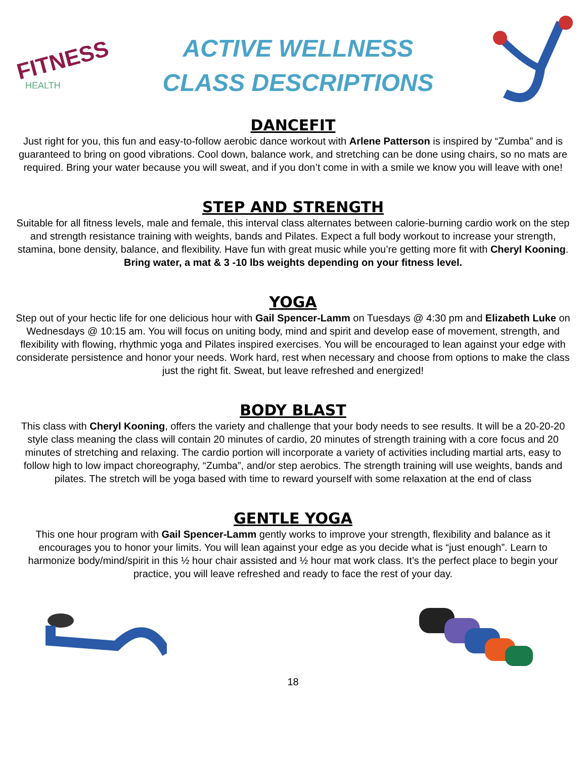FITNESS
HEALTH
ACTIVE WELLNESS
CLASS DESCRIPTIONS
DANCEFIT
Just right for you, this fun and easy-to-follow aerobic dance workout with Arlene Patterson is inspired by “Zumba” and is guaranteed to bring on good vibrations. Cool down, balance work, and stretching can be done using chairs, so no mats are required. Bring your water because you will sweat, and if you don’t come in with a smile we know you will leave with one!
STEP AND STRENGTH
Suitable for all fitness levels, male and female, this interval class alternates between calorie-burning cardio work on the step and strength resistance training with weights, bands and Pilates. Expect a full body workout to increase your strength, stamina, bone density, balance, and flexibility. Have fun with great music while you’re getting more fit with Cheryl Kooning.
Bring water, a mat & 3 -10 lbs weights depending on your fitness level.
YOGA
Step out of your hectic life for one delicious hour with Gail Spencer-Lamm on Tuesdays @ 4:30 pm and Elizabeth Luke on Wednesdays @ 10:15 am. You will focus on uniting body, mind and spirit and develop ease of movement, strength, and flexibility with flowing, rhythmic yoga and Pilates inspired exercises. You will be encouraged to lean against your edge with considerate persistence and honor your needs. Work hard, rest when necessary and choose from options to make the class just the right fit. Sweat, but leave refreshed and energized!
BODY BLAST
This class with Cheryl Kooning, offers the variety and challenge that your body needs to see results. It will be a 20-20-20 style class meaning the class will contain 20 minutes of cardio, 20 minutes of strength training with a core focus and 20 minutes of stretching and relaxing. The cardio portion will incorporate a variety of activities including martial arts, easy to follow high to low impact choreography, “Zumba”, and/or step aerobics. The strength training will use weights, bands and pilates. The stretch will be yoga based with time to reward yourself with some relaxation at the end of class
GENTLE YOGA
This one hour program with Gail Spencer-Lamm gently works to improve your strength, flexibility and balance as it encourages you to honor your limits. You will lean against your edge as you decide what is “just enough”. Learn to harmonize body/mind/spirit in this ½ hour chair assisted and ½ hour mat work class. It’s the perfect place to begin your practice, you will leave refreshed and ready to face the rest of your day.
18